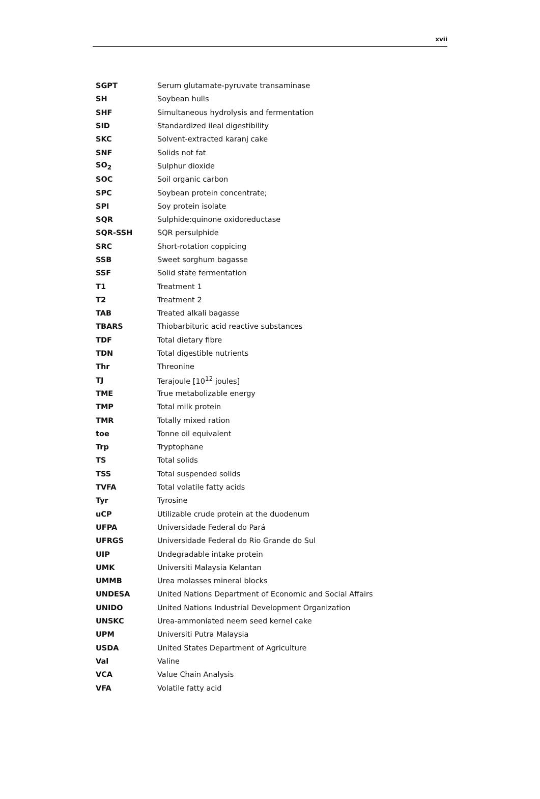xvii
| SGPT | Serum glutamate-pyruvate transaminase |
| SH | Soybean hulls |
| SHF | Simultaneous hydrolysis and fermentation |
| SID | Standardized ileal digestibility |
| SKC | Solvent-extracted karanj cake |
| SNF | Solids not fat |
| SO<sub>2</sub> | Sulphur dioxide |
| SOC | Soil organic carbon |
| SPC | Soybean protein concentrate; |
| SPI | Soy protein isolate |
| SQR | Sulphide:quinone oxidoreductase |
| SQR-SSH | SQR persulphide |
| SRC | Short-rotation coppicing |
| SSB | Sweet sorghum bagasse |
| SSF | Solid state fermentation |
| T1 | Treatment 1 |
| T2 | Treatment 2 |
| TAB | Treated alkali bagasse |
| TBARS | Thiobarbituric acid reactive substances |
| TDF | Total dietary fibre |
| TDN | Total digestible nutrients |
| Thr | Threonine |
| TJ | Terajoule [10<sup>12</sup> joules] |
| TME | True metabolizable energy |
| TMP | Total milk protein |
| TMR | Totally mixed ration |
| toe | Tonne oil equivalent |
| Trp | Tryptophane |
| TS | Total solids |
| TSS | Total suspended solids |
| TVFA | Total volatile fatty acids |
| Tyr | Tyrosine |
| uCP | Utilizable crude protein at the duodenum |
| UFPA | Universidade Federal do Pará |
| UFRGS | Universidade Federal do Rio Grande do Sul |
| UIP | Undegradable intake protein |
| UMK | Universiti Malaysia Kelantan |
| UMMB | Urea molasses mineral blocks |
| UNDESA | United Nations Department of Economic and Social Affairs |
| UNIDO | United Nations Industrial Development Organization |
| UNSKC | Urea-ammoniated neem seed kernel cake |
| UPM | Universiti Putra Malaysia |
| USDA | United States Department of Agriculture |
| Val | Valine |
| VCA | Value Chain Analysis |
| VFA | Volatile fatty acid |